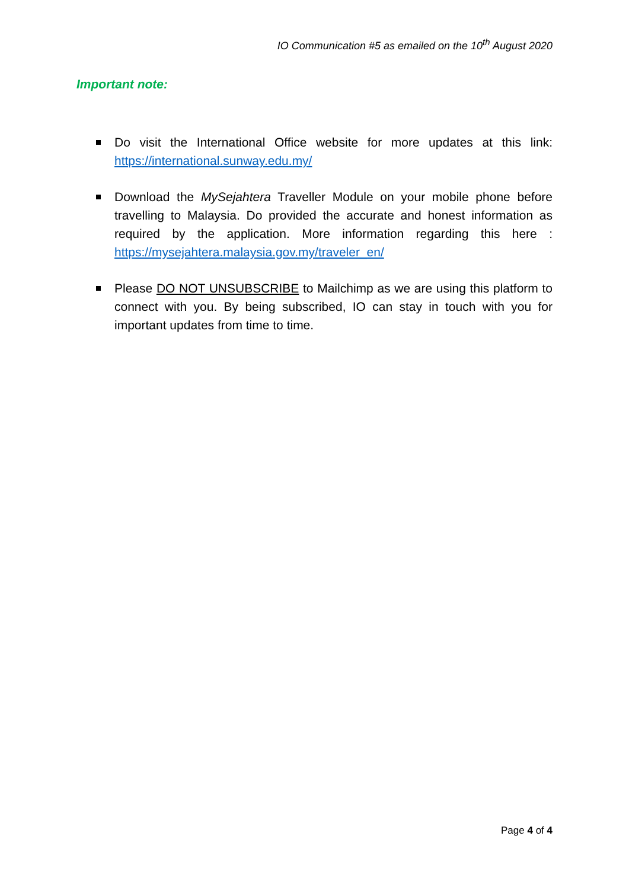IO Communication #5 as emailed on the 10<sup>th</sup> August 2020
Important note:
Do visit the International Office website for more updates at this link: https://international.sunway.edu.my/
Download the MySejahtera Traveller Module on your mobile phone before travelling to Malaysia. Do provided the accurate and honest information as required by the application. More information regarding this here : https://mysejahtera.malaysia.gov.my/traveler_en/
Please DO NOT UNSUBSCRIBE to Mailchimp as we are using this platform to connect with you. By being subscribed, IO can stay in touch with you for important updates from time to time.
Page 4 of 4